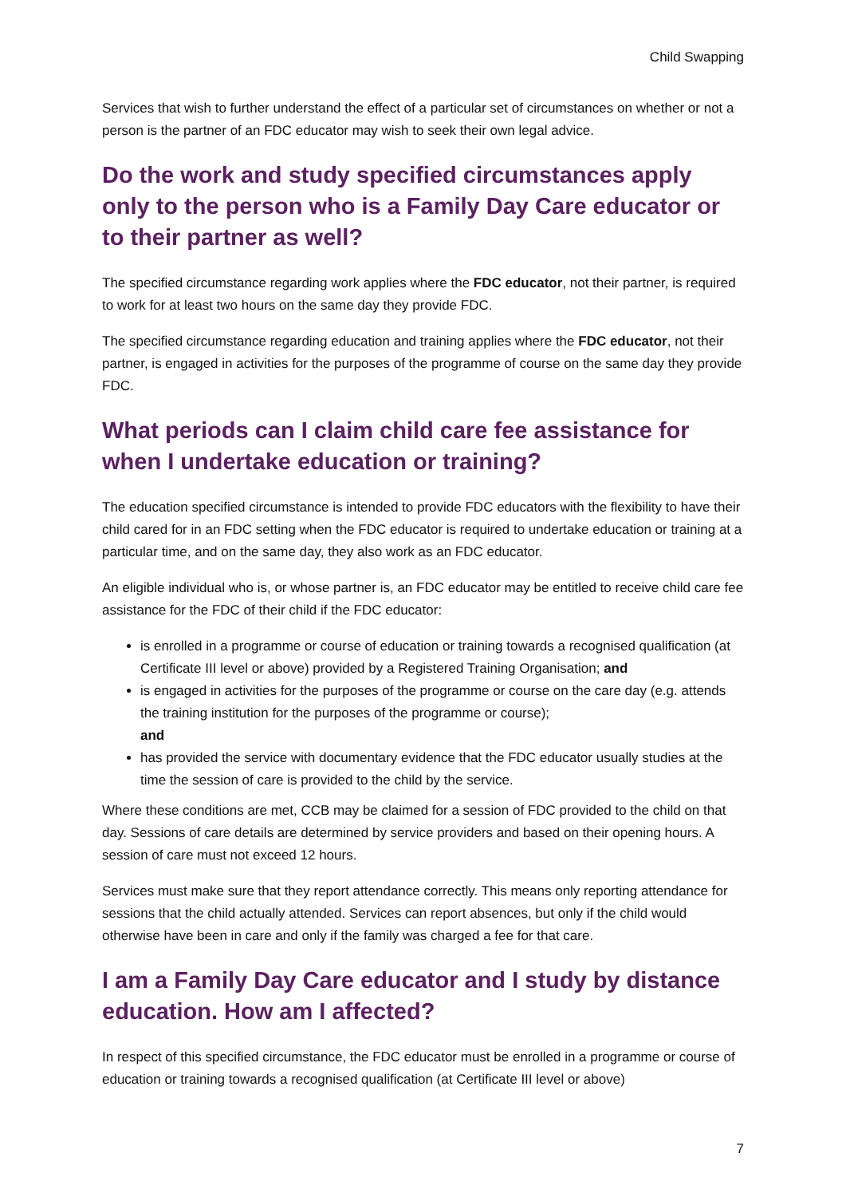Child Swapping
Services that wish to further understand the effect of a particular set of circumstances on whether or not a person is the partner of an FDC educator may wish to seek their own legal advice.
Do the work and study specified circumstances apply only to the person who is a Family Day Care educator or to their partner as well?
The specified circumstance regarding work applies where the FDC educator, not their partner, is required to work for at least two hours on the same day they provide FDC.
The specified circumstance regarding education and training applies where the FDC educator, not their partner, is engaged in activities for the purposes of the programme of course on the same day they provide FDC.
What periods can I claim child care fee assistance for when I undertake education or training?
The education specified circumstance is intended to provide FDC educators with the flexibility to have their child cared for in an FDC setting when the FDC educator is required to undertake education or training at a particular time, and on the same day, they also work as an FDC educator.
An eligible individual who is, or whose partner is, an FDC educator may be entitled to receive child care fee assistance for the FDC of their child if the FDC educator:
is enrolled in a programme or course of education or training towards a recognised qualification (at Certificate III level or above) provided by a Registered Training Organisation; and
is engaged in activities for the purposes of the programme or course on the care day (e.g. attends the training institution for the purposes of the programme or course);
and
has provided the service with documentary evidence that the FDC educator usually studies at the time the session of care is provided to the child by the service.
Where these conditions are met, CCB may be claimed for a session of FDC provided to the child on that day. Sessions of care details are determined by service providers and based on their opening hours. A session of care must not exceed 12 hours.
Services must make sure that they report attendance correctly. This means only reporting attendance for sessions that the child actually attended. Services can report absences, but only if the child would otherwise have been in care and only if the family was charged a fee for that care.
I am a Family Day Care educator and I study by distance education. How am I affected?
In respect of this specified circumstance, the FDC educator must be enrolled in a programme or course of education or training towards a recognised qualification (at Certificate III level or above)
7